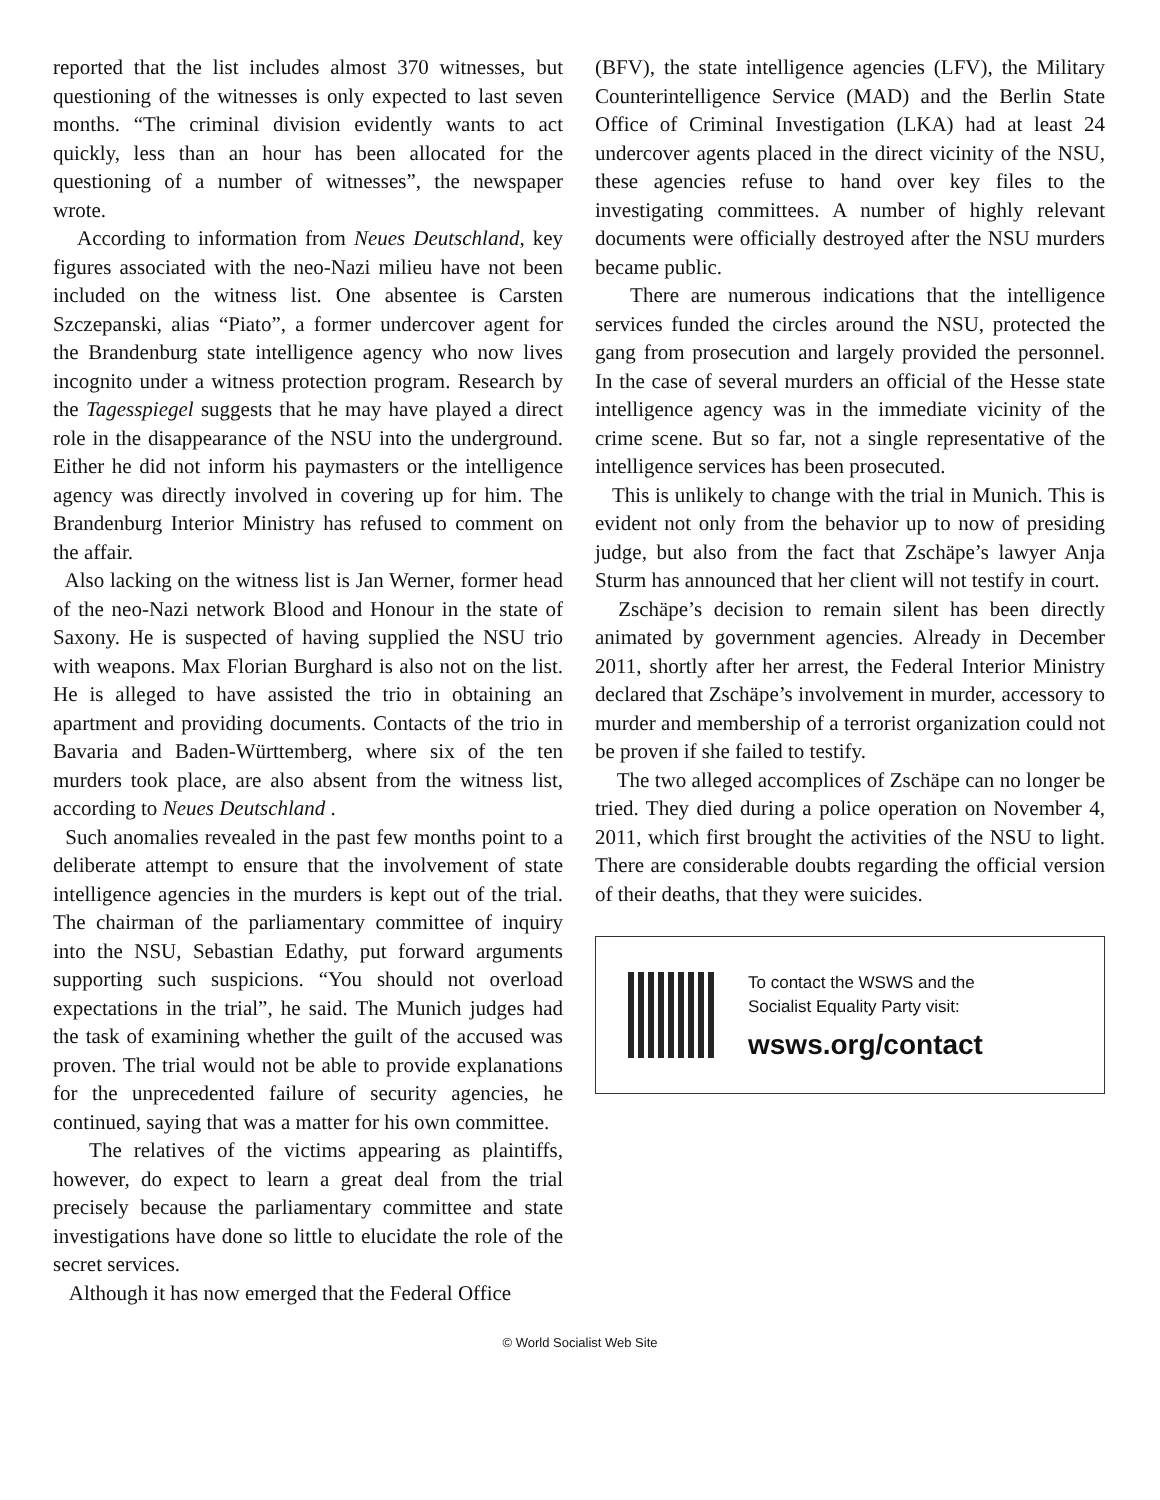reported that the list includes almost 370 witnesses, but questioning of the witnesses is only expected to last seven months. “The criminal division evidently wants to act quickly, less than an hour has been allocated for the questioning of a number of witnesses”, the newspaper wrote.
According to information from Neues Deutschland, key figures associated with the neo-Nazi milieu have not been included on the witness list. One absentee is Carsten Szczepanski, alias “Piato”, a former undercover agent for the Brandenburg state intelligence agency who now lives incognito under a witness protection program. Research by the Tagesspiegel suggests that he may have played a direct role in the disappearance of the NSU into the underground. Either he did not inform his paymasters or the intelligence agency was directly involved in covering up for him. The Brandenburg Interior Ministry has refused to comment on the affair.
Also lacking on the witness list is Jan Werner, former head of the neo-Nazi network Blood and Honour in the state of Saxony. He is suspected of having supplied the NSU trio with weapons. Max Florian Burghard is also not on the list. He is alleged to have assisted the trio in obtaining an apartment and providing documents. Contacts of the trio in Bavaria and Baden-Württemberg, where six of the ten murders took place, are also absent from the witness list, according to Neues Deutschland .
Such anomalies revealed in the past few months point to a deliberate attempt to ensure that the involvement of state intelligence agencies in the murders is kept out of the trial. The chairman of the parliamentary committee of inquiry into the NSU, Sebastian Edathy, put forward arguments supporting such suspicions. “You should not overload expectations in the trial”, he said. The Munich judges had the task of examining whether the guilt of the accused was proven. The trial would not be able to provide explanations for the unprecedented failure of security agencies, he continued, saying that was a matter for his own committee.
The relatives of the victims appearing as plaintiffs, however, do expect to learn a great deal from the trial precisely because the parliamentary committee and state investigations have done so little to elucidate the role of the secret services.
Although it has now emerged that the Federal Office
(BFV), the state intelligence agencies (LFV), the Military Counterintelligence Service (MAD) and the Berlin State Office of Criminal Investigation (LKA) had at least 24 undercover agents placed in the direct vicinity of the NSU, these agencies refuse to hand over key files to the investigating committees. A number of highly relevant documents were officially destroyed after the NSU murders became public.
There are numerous indications that the intelligence services funded the circles around the NSU, protected the gang from prosecution and largely provided the personnel. In the case of several murders an official of the Hesse state intelligence agency was in the immediate vicinity of the crime scene. But so far, not a single representative of the intelligence services has been prosecuted.
This is unlikely to change with the trial in Munich. This is evident not only from the behavior up to now of presiding judge, but also from the fact that Zschäpe’s lawyer Anja Sturm has announced that her client will not testify in court.
Zschäpe’s decision to remain silent has been directly animated by government agencies. Already in December 2011, shortly after her arrest, the Federal Interior Ministry declared that Zschäpe’s involvement in murder, accessory to murder and membership of a terrorist organization could not be proven if she failed to testify.
The two alleged accomplices of Zschäpe can no longer be tried. They died during a police operation on November 4, 2011, which first brought the activities of the NSU to light. There are considerable doubts regarding the official version of their deaths, that they were suicides.
To contact the WSWS and the
Socialist Equality Party visit:
wsws.org/contact
© World Socialist Web Site